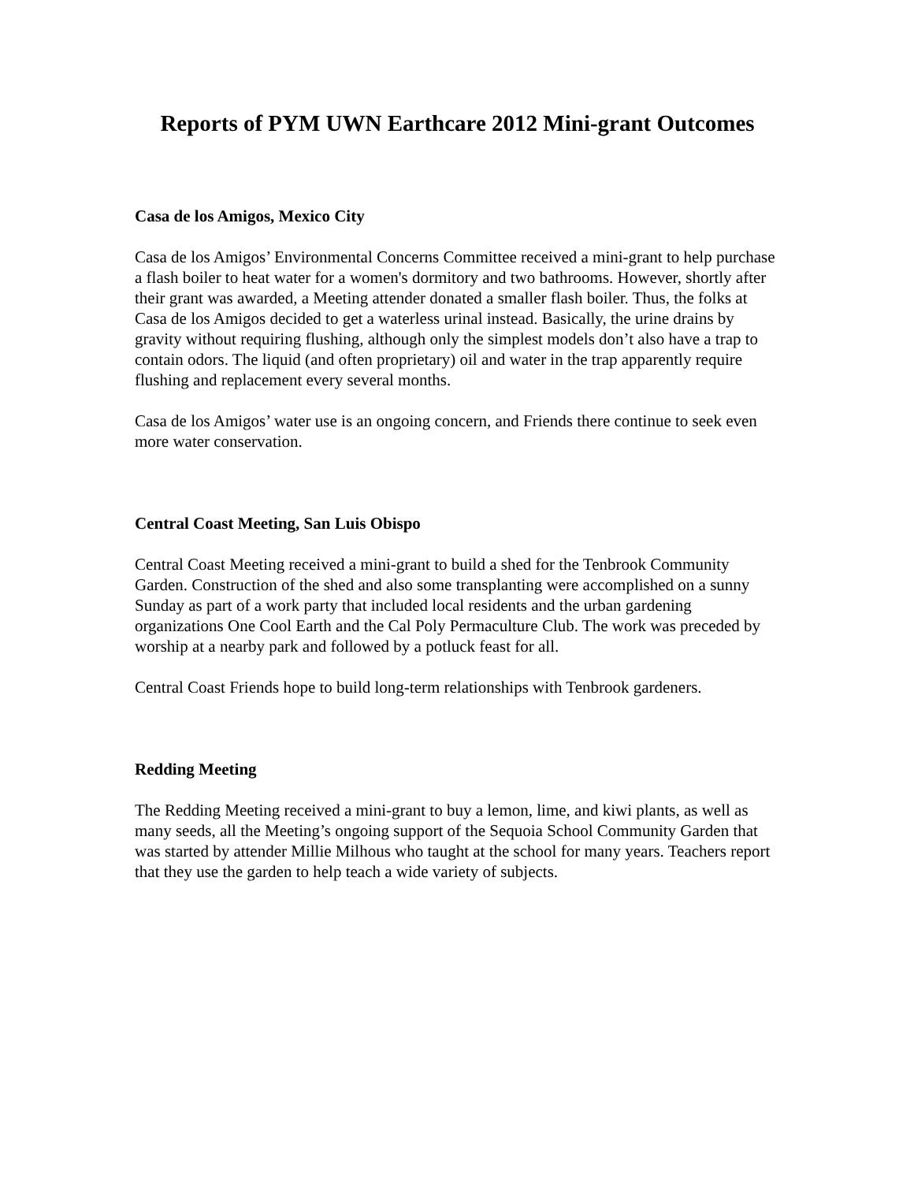Reports of PYM UWN Earthcare 2012 Mini-grant Outcomes
Casa de los Amigos, Mexico City
Casa de los Amigos’ Environmental Concerns Committee received a mini-grant to help purchase a flash boiler to heat water for a women's dormitory and two bathrooms. However, shortly after their grant was awarded, a Meeting attender donated a smaller flash boiler. Thus, the folks at Casa de los Amigos decided to get a waterless urinal instead. Basically, the urine drains by gravity without requiring flushing, although only the simplest models don’t also have a trap to contain odors. The liquid (and often proprietary) oil and water in the trap apparently require flushing and replacement every several months.
Casa de los Amigos’ water use is an ongoing concern, and Friends there continue to seek even more water conservation.
Central Coast Meeting, San Luis Obispo
Central Coast Meeting received a mini-grant to build a shed for the Tenbrook Community Garden. Construction of the shed and also some transplanting were accomplished on a sunny Sunday as part of a work party that included local residents and the urban gardening organizations One Cool Earth and the Cal Poly Permaculture Club. The work was preceded by worship at a nearby park and followed by a potluck feast for all.
Central Coast Friends hope to build long-term relationships with Tenbrook gardeners.
Redding Meeting
The Redding Meeting received a mini-grant to buy a lemon, lime, and kiwi plants, as well as many seeds, all the Meeting’s ongoing support of the Sequoia School Community Garden that was started by attender Millie Milhous who taught at the school for many years. Teachers report that they use the garden to help teach a wide variety of subjects.